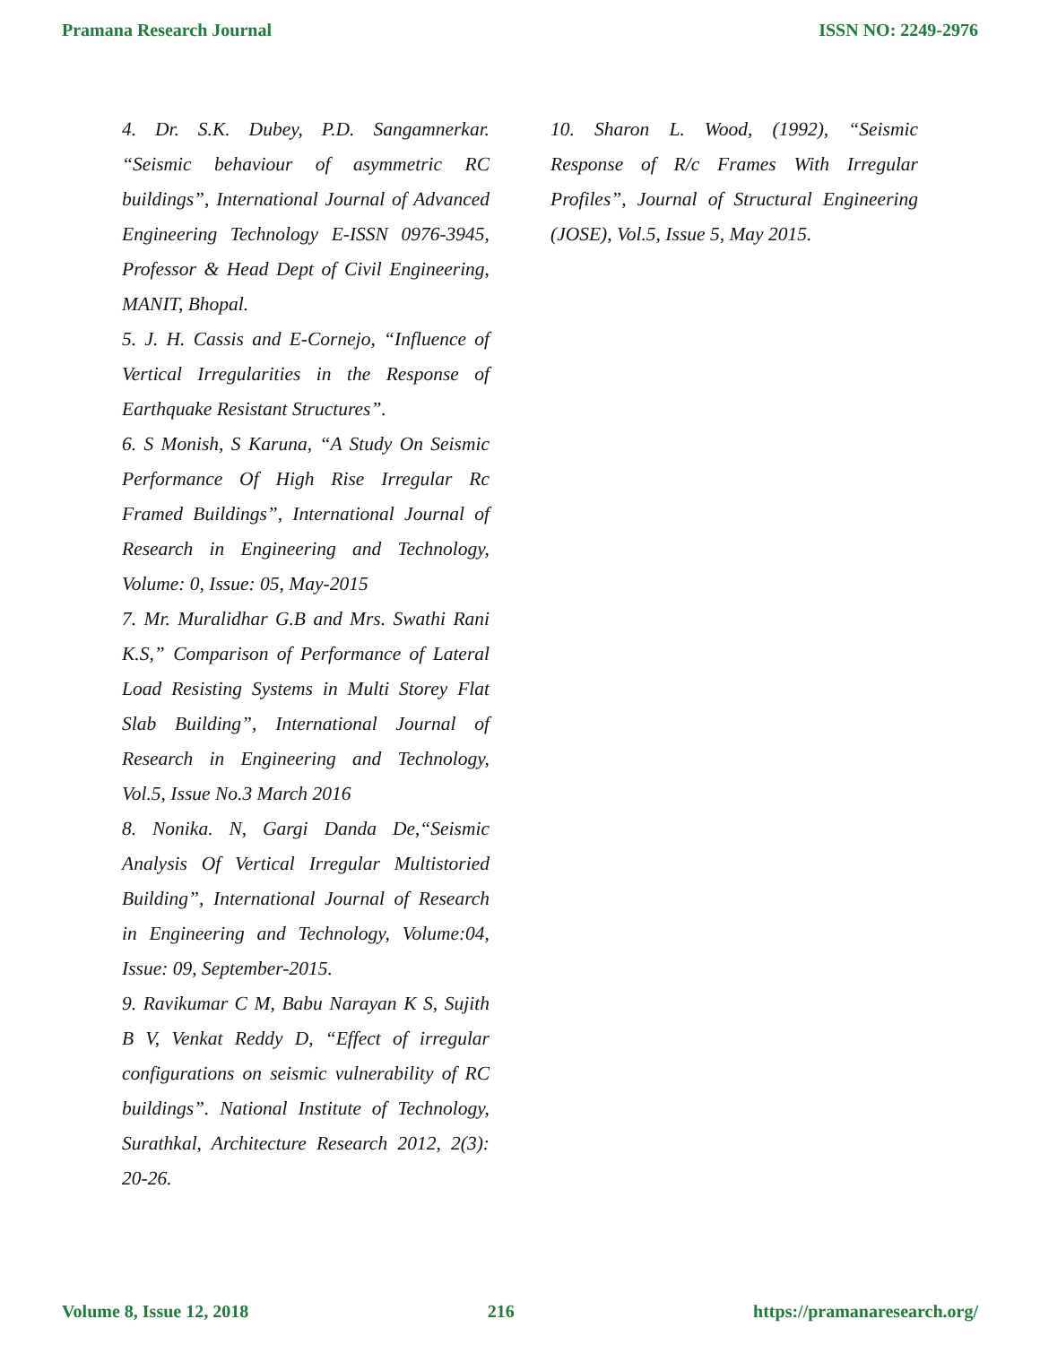Pramana Research Journal ISSN NO: 2249-2976
4. Dr. S.K. Dubey, P.D. Sangamnerkar. “Seismic behaviour of asymmetric RC buildings”, International Journal of Advanced Engineering Technology E-ISSN 0976-3945, Professor & Head Dept of Civil Engineering, MANIT, Bhopal.
5. J. H. Cassis and E-Cornejo, “Influence of Vertical Irregularities in the Response of Earthquake Resistant Structures”.
6. S Monish, S Karuna, “A Study On Seismic Performance Of High Rise Irregular Rc Framed Buildings”, International Journal of Research in Engineering and Technology, Volume: 0, Issue: 05, May-2015
7. Mr. Muralidhar G.B and Mrs. Swathi Rani K.S,” Comparison of Performance of Lateral Load Resisting Systems in Multi Storey Flat Slab Building”, International Journal of Research in Engineering and Technology, Vol.5, Issue No.3 March 2016
8. Nonika. N, Gargi Danda De,“Seismic Analysis Of Vertical Irregular Multistoried Building”, International Journal of Research in Engineering and Technology, Volume:04, Issue: 09, September-2015.
9. Ravikumar C M, Babu Narayan K S, Sujith B V, Venkat Reddy D, “Effect of irregular configurations on seismic vulnerability of RC buildings”. National Institute of Technology, Surathkal, Architecture Research 2012, 2(3): 20-26.
10. Sharon L. Wood, (1992), “Seismic Response of R/c Frames With Irregular Profiles”, Journal of Structural Engineering (JOSE), Vol.5, Issue 5, May 2015.
Volume 8, Issue 12, 2018 216 https://pramanaresearch.org/